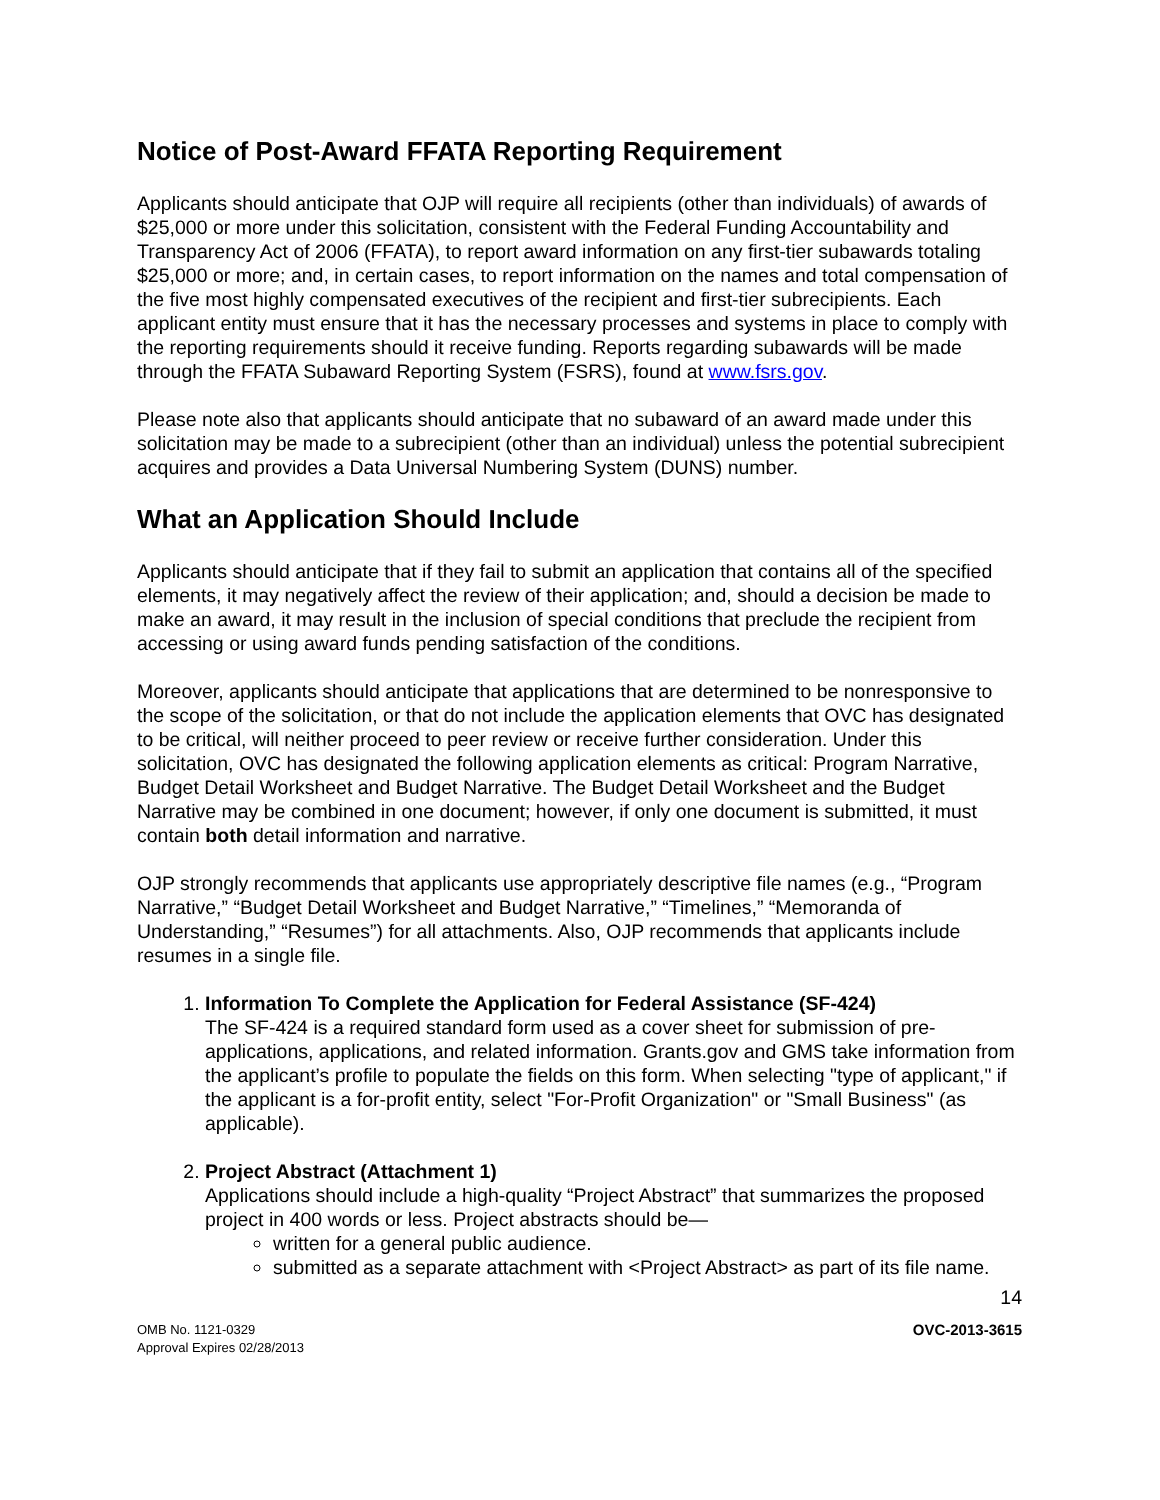Notice of Post-Award FFATA Reporting Requirement
Applicants should anticipate that OJP will require all recipients (other than individuals) of awards of $25,000 or more under this solicitation, consistent with the Federal Funding Accountability and Transparency Act of 2006 (FFATA), to report award information on any first-tier subawards totaling $25,000 or more; and, in certain cases, to report information on the names and total compensation of the five most highly compensated executives of the recipient and first-tier subrecipients. Each applicant entity must ensure that it has the necessary processes and systems in place to comply with the reporting requirements should it receive funding. Reports regarding subawards will be made through the FFATA Subaward Reporting System (FSRS), found at www.fsrs.gov.
Please note also that applicants should anticipate that no subaward of an award made under this solicitation may be made to a subrecipient (other than an individual) unless the potential subrecipient acquires and provides a Data Universal Numbering System (DUNS) number.
What an Application Should Include
Applicants should anticipate that if they fail to submit an application that contains all of the specified elements, it may negatively affect the review of their application; and, should a decision be made to make an award, it may result in the inclusion of special conditions that preclude the recipient from accessing or using award funds pending satisfaction of the conditions.
Moreover, applicants should anticipate that applications that are determined to be nonresponsive to the scope of the solicitation, or that do not include the application elements that OVC has designated to be critical, will neither proceed to peer review or receive further consideration. Under this solicitation, OVC has designated the following application elements as critical: Program Narrative, Budget Detail Worksheet and Budget Narrative. The Budget Detail Worksheet and the Budget Narrative may be combined in one document; however, if only one document is submitted, it must contain both detail information and narrative.
OJP strongly recommends that applicants use appropriately descriptive file names (e.g., “Program Narrative,” “Budget Detail Worksheet and Budget Narrative,” “Timelines,” “Memoranda of Understanding,” “Resumes”) for all attachments. Also, OJP recommends that applicants include resumes in a single file.
1. Information To Complete the Application for Federal Assistance (SF-424)
The SF-424 is a required standard form used as a cover sheet for submission of pre-applications, applications, and related information. Grants.gov and GMS take information from the applicant’s profile to populate the fields on this form. When selecting "type of applicant," if the applicant is a for-profit entity, select "For-Profit Organization" or "Small Business" (as applicable).
2. Project Abstract (Attachment 1)
Applications should include a high-quality “Project Abstract” that summarizes the proposed project in 400 words or less. Project abstracts should be—
written for a general public audience.
submitted as a separate attachment with <Project Abstract> as part of its file name.
14
OMB No. 1121-0329
Approval Expires 02/28/2013
OVC-2013-3615